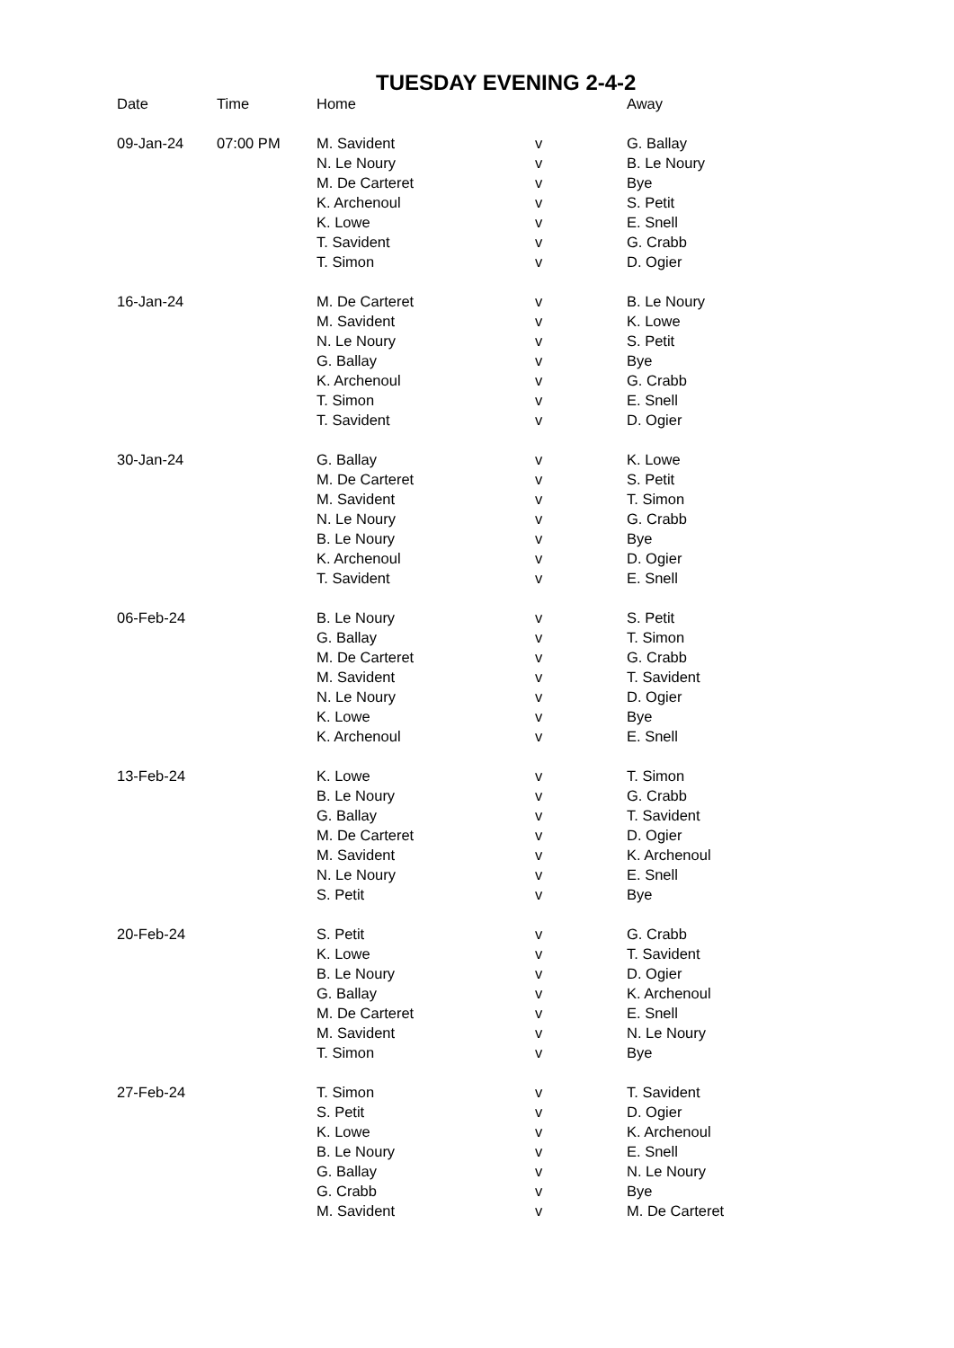TUESDAY EVENING 2-4-2
| Date | Time | Home | | Away |
| --- | --- | --- | --- | --- |
| 09-Jan-24 | 07:00 PM | M. Savident | v | G. Ballay |
| | | N. Le Noury | v | B. Le Noury |
| | | M. De Carteret | v | Bye |
| | | K. Archenoul | v | S. Petit |
| | | K. Lowe | v | E. Snell |
| | | T. Savident | v | G. Crabb |
| | | T. Simon | v | D. Ogier |
| 16-Jan-24 | | M. De Carteret | v | B. Le Noury |
| | | M. Savident | v | K. Lowe |
| | | N. Le Noury | v | S. Petit |
| | | G. Ballay | v | Bye |
| | | K. Archenoul | v | G. Crabb |
| | | T. Simon | v | E. Snell |
| | | T. Savident | v | D. Ogier |
| 30-Jan-24 | | G. Ballay | v | K. Lowe |
| | | M. De Carteret | v | S. Petit |
| | | M. Savident | v | T. Simon |
| | | N. Le Noury | v | G. Crabb |
| | | B. Le Noury | v | Bye |
| | | K. Archenoul | v | D. Ogier |
| | | T. Savident | v | E. Snell |
| 06-Feb-24 | | B. Le Noury | v | S. Petit |
| | | G. Ballay | v | T. Simon |
| | | M. De Carteret | v | G. Crabb |
| | | M. Savident | v | T. Savident |
| | | N. Le Noury | v | D. Ogier |
| | | K. Lowe | v | Bye |
| | | K. Archenoul | v | E. Snell |
| 13-Feb-24 | | K. Lowe | v | T. Simon |
| | | B. Le Noury | v | G. Crabb |
| | | G. Ballay | v | T. Savident |
| | | M. De Carteret | v | D. Ogier |
| | | M. Savident | v | K. Archenoul |
| | | N. Le Noury | v | E. Snell |
| | | S. Petit | v | Bye |
| 20-Feb-24 | | S. Petit | v | G. Crabb |
| | | K. Lowe | v | T. Savident |
| | | B. Le Noury | v | D. Ogier |
| | | G. Ballay | v | K. Archenoul |
| | | M. De Carteret | v | E. Snell |
| | | M. Savident | v | N. Le Noury |
| | | T. Simon | v | Bye |
| 27-Feb-24 | | T. Simon | v | T. Savident |
| | | S. Petit | v | D. Ogier |
| | | K. Lowe | v | K. Archenoul |
| | | B. Le Noury | v | E. Snell |
| | | G. Ballay | v | N. Le Noury |
| | | G. Crabb | v | Bye |
| | | M. Savident | v | M. De Carteret |